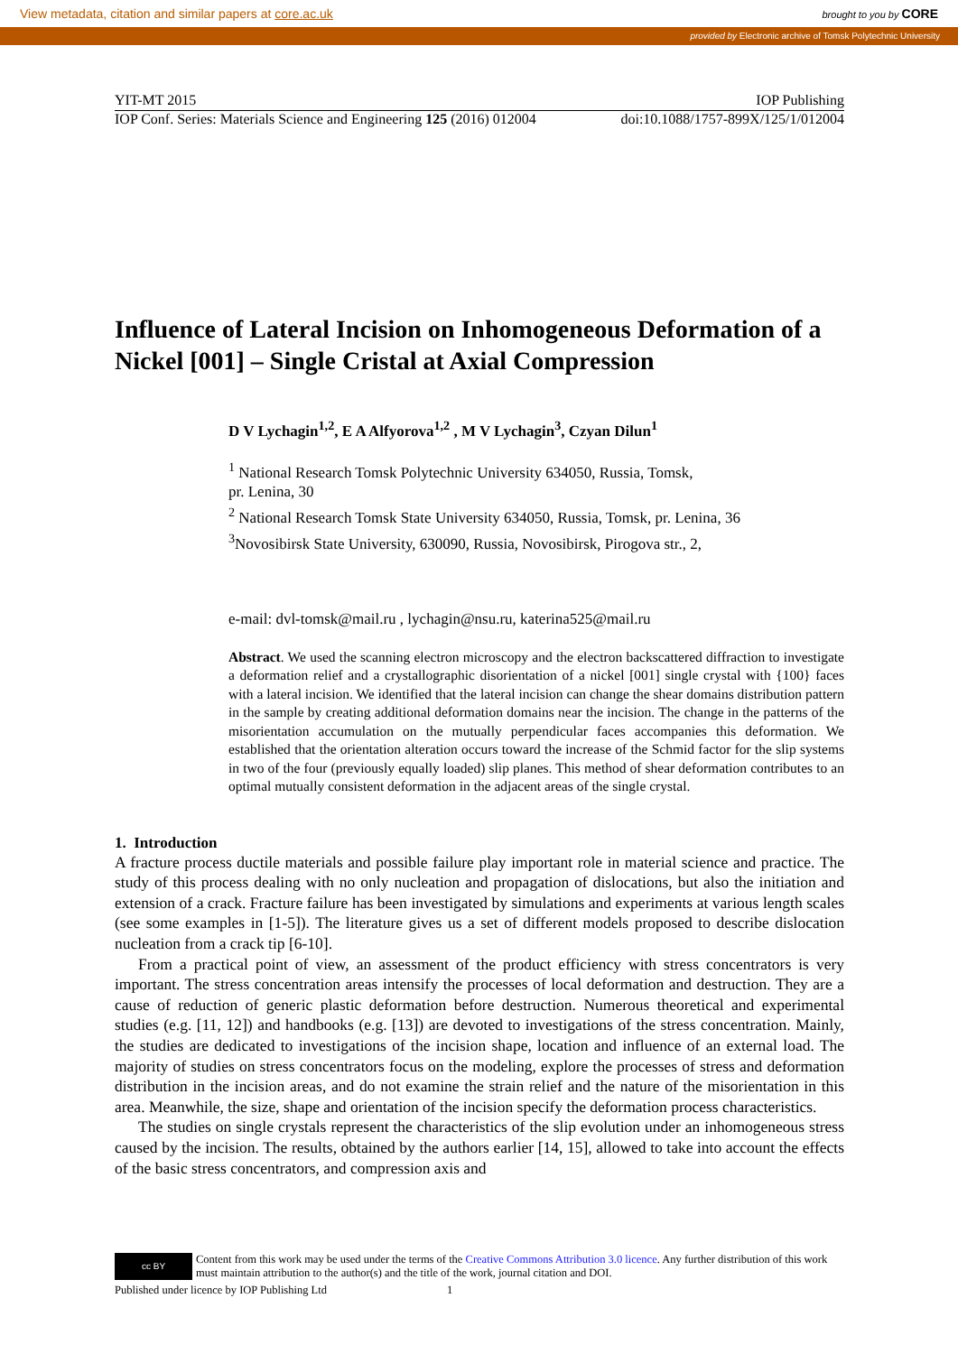View metadata, citation and similar papers at core.ac.uk brought to you by CORE
provided by Electronic archive of Tomsk Polytechnic University
YIT-MT 2015 IOP Publishing
IOP Conf. Series: Materials Science and Engineering 125 (2016) 012004 doi:10.1088/1757-899X/125/1/012004
Influence of Lateral Incision on Inhomogeneous Deformation of a Nickel [001] – Single Cristal at Axial Compression
D V Lychagin<sup>1,2</sup>, E A Alfyorova<sup>1,2</sup> , M V Lychagin<sup>3</sup>, Czyan Dilun<sup>1</sup>
<sup>1</sup> National Research Tomsk Polytechnic University 634050, Russia, Tomsk,
pr. Lenina, 30
<sup>2</sup> National Research Tomsk State University 634050, Russia, Tomsk, pr. Lenina, 36
<sup>3</sup> Novosibirsk State University, 630090, Russia, Novosibirsk, Pirogova str., 2,
e-mail: dvl-tomsk@mail.ru , lychagin@nsu.ru, katerina525@mail.ru
Abstract. We used the scanning electron microscopy and the electron backscattered diffraction to investigate a deformation relief and a crystallographic disorientation of a nickel [001] single crystal with {100} faces with a lateral incision. We identified that the lateral incision can change the shear domains distribution pattern in the sample by creating additional deformation domains near the incision. The change in the patterns of the misorientation accumulation on the mutually perpendicular faces accompanies this deformation. We established that the orientation alteration occurs toward the increase of the Schmid factor for the slip systems in two of the four (previously equally loaded) slip planes. This method of shear deformation contributes to an optimal mutually consistent deformation in the adjacent areas of the single crystal.
1. Introduction
A fracture process ductile materials and possible failure play important role in material science and practice. The study of this process dealing with no only nucleation and propagation of dislocations, but also the initiation and extension of a crack. Fracture failure has been investigated by simulations and experiments at various length scales (see some examples in [1-5]). The literature gives us a set of different models proposed to describe dislocation nucleation from a crack tip [6-10].
From a practical point of view, an assessment of the product efficiency with stress concentrators is very important. The stress concentration areas intensify the processes of local deformation and destruction. They are a cause of reduction of generic plastic deformation before destruction. Numerous theoretical and experimental studies (e.g. [11, 12]) and handbooks (e.g. [13]) are devoted to investigations of the stress concentration. Mainly, the studies are dedicated to investigations of the incision shape, location and influence of an external load. The majority of studies on stress concentrators focus on the modeling, explore the processes of stress and deformation distribution in the incision areas, and do not examine the strain relief and the nature of the misorientation in this area. Meanwhile, the size, shape and orientation of the incision specify the deformation process characteristics.
The studies on single crystals represent the characteristics of the slip evolution under an inhomogeneous stress caused by the incision. The results, obtained by the authors earlier [14, 15], allowed to take into account the effects of the basic stress concentrators, and compression axis and
cc BY
Content from this work may be used under the terms of the Creative Commons Attribution 3.0 licence. Any further distribution of this work must maintain attribution to the author(s) and the title of the work, journal citation and DOI.
Published under licence by IOP Publishing Ltd 1